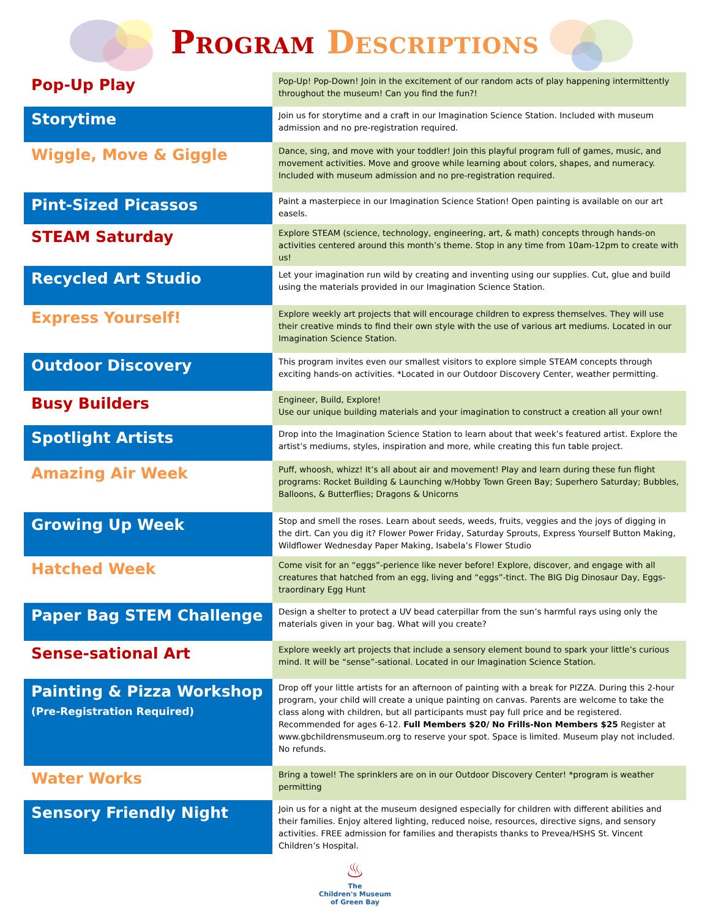Program Descriptions
| Pop-Up Play | Pop-Up! Pop-Down! Join in the excitement of our random acts of play happening intermittently throughout the museum! Can you find the fun?! |
| Storytime | Join us for storytime and a craft in our Imagination Science Station. Included with museum admission and no pre-registration required. |
| Wiggle, Move & Giggle | Dance, sing, and move with your toddler! Join this playful program full of games, music, and movement activities. Move and groove while learning about colors, shapes, and numeracy. Included with museum admission and no pre-registration required. |
| Pint-Sized Picassos | Paint a masterpiece in our Imagination Science Station! Open painting is available on our art easels. |
| STEAM Saturday | Explore STEAM (science, technology, engineering, art, & math) concepts through hands-on activities centered around this month’s theme. Stop in any time from 10am-12pm to create with us! |
| Recycled Art Studio | Let your imagination run wild by creating and inventing using our supplies. Cut, glue and build using the materials provided in our Imagination Science Station. |
| Express Yourself! | Explore weekly art projects that will encourage children to express themselves. They will use their creative minds to find their own style with the use of various art mediums. Located in our Imagination Science Station. |
| Outdoor Discovery | This program invites even our smallest visitors to explore simple STEAM concepts through exciting hands-on activities. *Located in our Outdoor Discovery Center, weather permitting. |
| Busy Builders | Engineer, Build, Explore! Use our unique building materials and your imagination to construct a creation all your own! |
| Spotlight Artists | Drop into the Imagination Science Station to learn about that week’s featured artist. Explore the artist’s mediums, styles, inspiration and more, while creating this fun table project. |
| Amazing Air Week | Puff, whoosh, whizz! It’s all about air and movement! Play and learn during these fun flight programs: Rocket Building & Launching w/Hobby Town Green Bay; Superhero Saturday; Bubbles, Balloons, & Butterflies; Dragons & Unicorns |
| Growing Up Week | Stop and smell the roses. Learn about seeds, weeds, fruits, veggies and the joys of digging in the dirt. Can you dig it? Flower Power Friday, Saturday Sprouts, Express Yourself Button Making, Wildflower Wednesday Paper Making, Isabela’s Flower Studio |
| Hatched Week | Come visit for an “eggs”-perience like never before! Explore, discover, and engage with all creatures that hatched from an egg, living and “eggs”-tinct. The BIG Dig Dinosaur Day, Eggs-traordinary Egg Hunt |
| Paper Bag STEM Challenge | Design a shelter to protect a UV bead caterpillar from the sun’s harmful rays using only the materials given in your bag. What will you create? |
| Sense-sational Art | Explore weekly art projects that include a sensory element bound to spark your little’s curious mind. It will be “sense”-sational. Located in our Imagination Science Station. |
| Painting & Pizza Workshop (Pre-Registration Required) | Drop off your little artists for an afternoon of painting with a break for PIZZA. During this 2-hour program, your child will create a unique painting on canvas. Parents are welcome to take the class along with children, but all participants must pay full price and be registered. Recommended for ages 6-12. Full Members $20/ No Frills-Non Members $25 Register at www.gbchildrensmuseum.org to reserve your spot. Space is limited. Museum play not included. No refunds. |
| Water Works | Bring a towel! The sprinklers are on in our Outdoor Discovery Center! *program is weather permitting |
| Sensory Friendly Night | Join us for a night at the museum designed especially for children with different abilities and their families. Enjoy altered lighting, reduced noise, resources, directive signs, and sensory activities. FREE admission for families and therapists thanks to Prevea/HSHS St. Vincent Children’s Hospital. |
♨
The
Children's Museum
of Green Bay